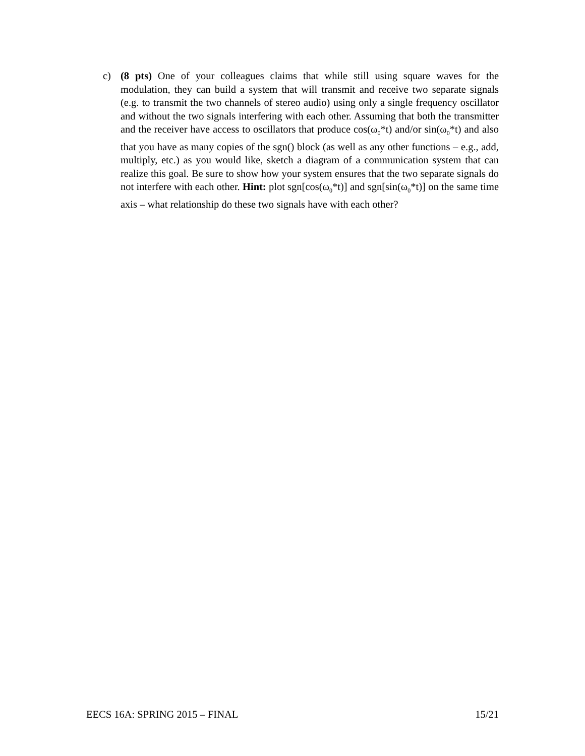c) (8 pts) One of your colleagues claims that while still using square waves for the modulation, they can build a system that will transmit and receive two separate signals (e.g. to transmit the two channels of stereo audio) using only a single frequency oscillator and without the two signals interfering with each other. Assuming that both the transmitter and the receiver have access to oscillators that produce cos(ω<sub>0</sub>*t) and/or sin(ω<sub>0</sub>*t) and also that you have as many copies of the sgn() block (as well as any other functions – e.g., add, multiply, etc.) as you would like, sketch a diagram of a communication system that can realize this goal. Be sure to show how your system ensures that the two separate signals do not interfere with each other. Hint: plot sgn[cos(ω<sub>0</sub>*t)] and sgn[sin(ω<sub>0</sub>*t)] on the same time axis – what relationship do these two signals have with each other?
EECS 16A: SPRING 2015 – FINAL 15/21